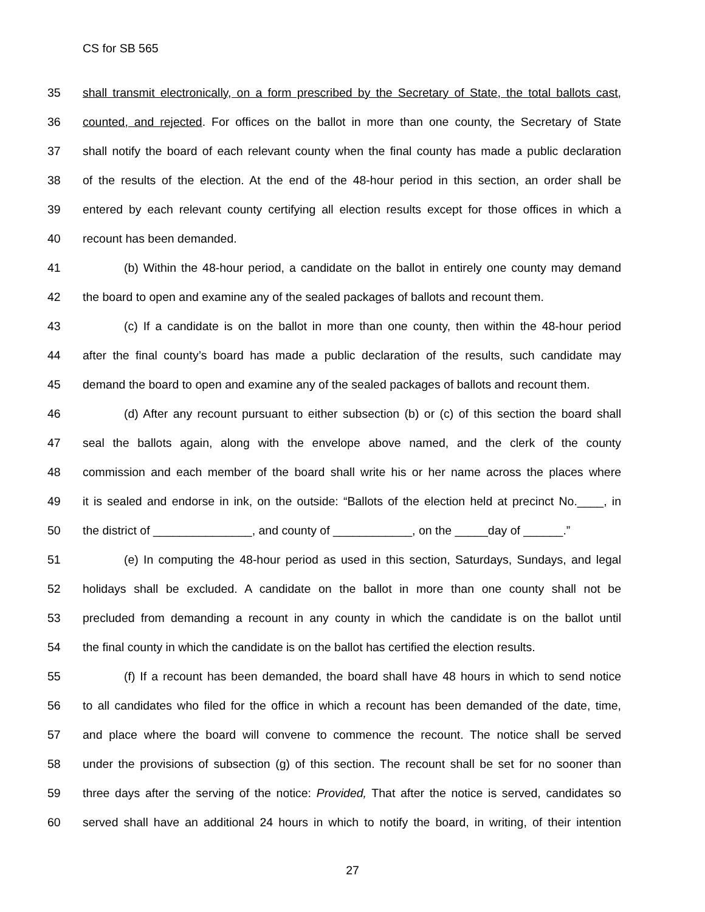CS for SB 565
35 shall transmit electronically, on a form prescribed by the Secretary of State, the total ballots cast,
36 counted, and rejected. For offices on the ballot in more than one county, the Secretary of State
37 shall notify the board of each relevant county when the final county has made a public declaration
38 of the results of the election. At the end of the 48-hour period in this section, an order shall be
39 entered by each relevant county certifying all election results except for those offices in which a
40 recount has been demanded.
41 (b) Within the 48-hour period, a candidate on the ballot in entirely one county may demand
42 the board to open and examine any of the sealed packages of ballots and recount them.
43 (c) If a candidate is on the ballot in more than one county, then within the 48-hour period
44 after the final county’s board has made a public declaration of the results, such candidate may
45 demand the board to open and examine any of the sealed packages of ballots and recount them.
46 (d) After any recount pursuant to either subsection (b) or (c) of this section the board shall
47 seal the ballots again, along with the envelope above named, and the clerk of the county
48 commission and each member of the board shall write his or her name across the places where
49 it is sealed and endorse in ink, on the outside: “Ballots of the election held at precinct No.____, in
50 the district of _______________, and county of ____________, on the _____day of ______.”
51 (e) In computing the 48-hour period as used in this section, Saturdays, Sundays, and legal
52 holidays shall be excluded. A candidate on the ballot in more than one county shall not be
53 precluded from demanding a recount in any county in which the candidate is on the ballot until
54 the final county in which the candidate is on the ballot has certified the election results.
55 (f) If a recount has been demanded, the board shall have 48 hours in which to send notice
56 to all candidates who filed for the office in which a recount has been demanded of the date, time,
57 and place where the board will convene to commence the recount. The notice shall be served
58 under the provisions of subsection (g) of this section. The recount shall be set for no sooner than
59 three days after the serving of the notice: Provided, That after the notice is served, candidates so
60 served shall have an additional 24 hours in which to notify the board, in writing, of their intention
27